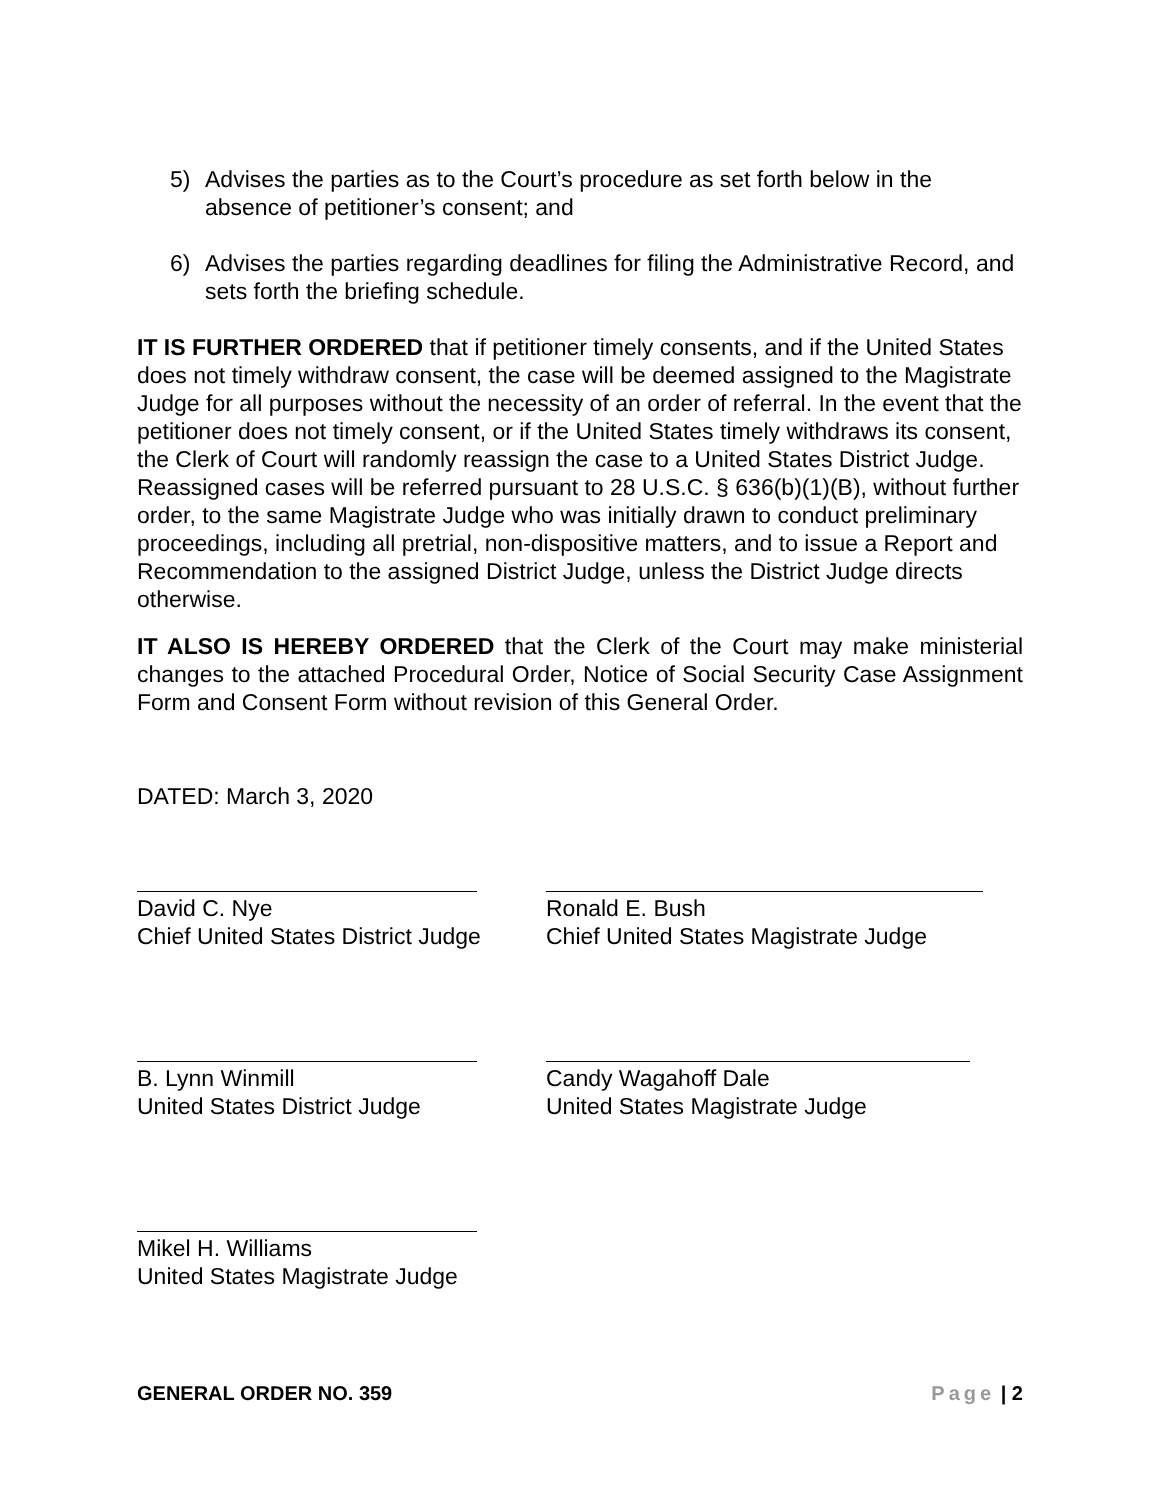5) Advises the parties as to the Court’s procedure as set forth below in the absence of petitioner’s consent; and
6) Advises the parties regarding deadlines for filing the Administrative Record, and sets forth the briefing schedule.
IT IS FURTHER ORDERED that if petitioner timely consents, and if the United States does not timely withdraw consent, the case will be deemed assigned to the Magistrate Judge for all purposes without the necessity of an order of referral. In the event that the petitioner does not timely consent, or if the United States timely withdraws its consent, the Clerk of Court will randomly reassign the case to a United States District Judge. Reassigned cases will be referred pursuant to 28 U.S.C. § 636(b)(1)(B), without further order, to the same Magistrate Judge who was initially drawn to conduct preliminary proceedings, including all pretrial, non-dispositive matters, and to issue a Report and Recommendation to the assigned District Judge, unless the District Judge directs otherwise.
IT ALSO IS HEREBY ORDERED that the Clerk of the Court may make ministerial changes to the attached Procedural Order, Notice of Social Security Case Assignment Form and Consent Form without revision of this General Order.
DATED: March 3, 2020
David C. Nye
Chief United States District Judge
Ronald E. Bush
Chief United States Magistrate Judge
B. Lynn Winmill
United States District Judge
Candy Wagahoff Dale
United States Magistrate Judge
Mikel H. Williams
United States Magistrate Judge
GENERAL ORDER NO. 359 Page | 2